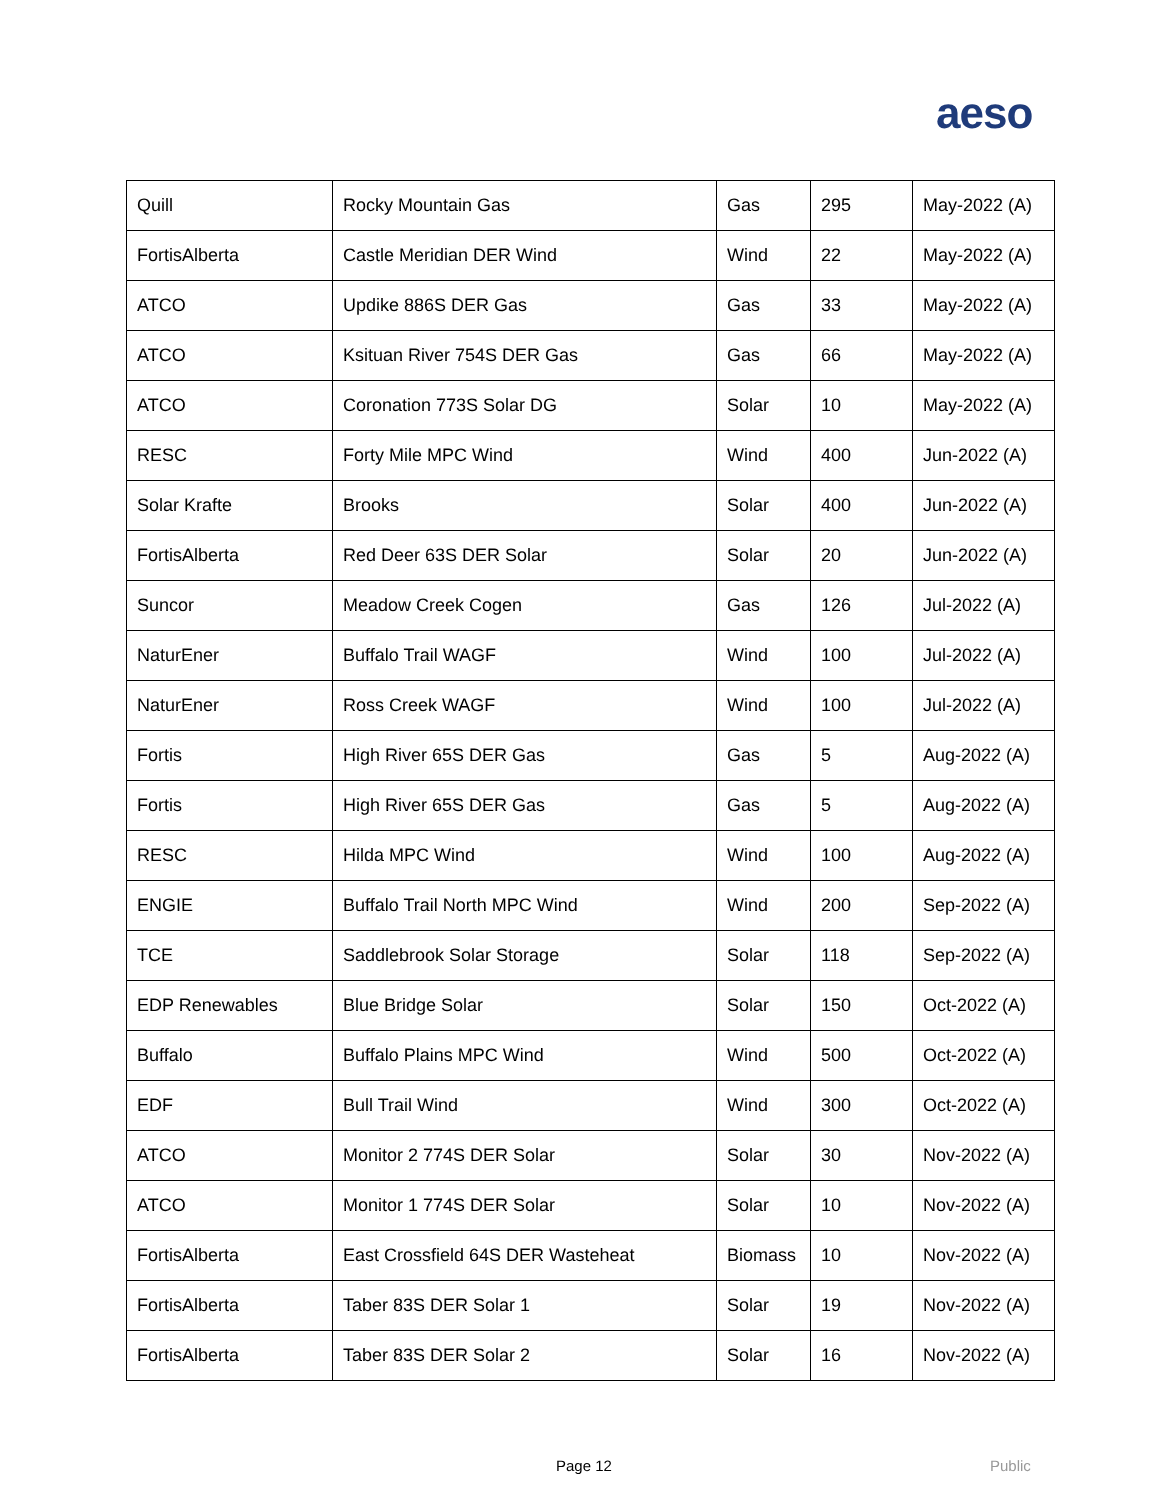aeso
| Quill | Rocky Mountain Gas | Gas | 295 | May-2022 (A) |
| FortisAlberta | Castle Meridian DER Wind | Wind | 22 | May-2022 (A) |
| ATCO | Updike 886S DER Gas | Gas | 33 | May-2022 (A) |
| ATCO | Ksituan River 754S DER Gas | Gas | 66 | May-2022 (A) |
| ATCO | Coronation 773S Solar DG | Solar | 10 | May-2022 (A) |
| RESC | Forty Mile MPC Wind | Wind | 400 | Jun-2022 (A) |
| Solar Krafte | Brooks | Solar | 400 | Jun-2022 (A) |
| FortisAlberta | Red Deer 63S DER Solar | Solar | 20 | Jun-2022 (A) |
| Suncor | Meadow Creek Cogen | Gas | 126 | Jul-2022 (A) |
| NaturEner | Buffalo Trail WAGF | Wind | 100 | Jul-2022 (A) |
| NaturEner | Ross Creek WAGF | Wind | 100 | Jul-2022 (A) |
| Fortis | High River 65S DER Gas | Gas | 5 | Aug-2022 (A) |
| Fortis | High River 65S DER Gas | Gas | 5 | Aug-2022 (A) |
| RESC | Hilda MPC Wind | Wind | 100 | Aug-2022 (A) |
| ENGIE | Buffalo Trail North MPC Wind | Wind | 200 | Sep-2022 (A) |
| TCE | Saddlebrook Solar Storage | Solar | 118 | Sep-2022 (A) |
| EDP Renewables | Blue Bridge Solar | Solar | 150 | Oct-2022 (A) |
| Buffalo | Buffalo Plains MPC Wind | Wind | 500 | Oct-2022 (A) |
| EDF | Bull Trail Wind | Wind | 300 | Oct-2022 (A) |
| ATCO | Monitor 2 774S DER Solar | Solar | 30 | Nov-2022 (A) |
| ATCO | Monitor 1 774S DER Solar | Solar | 10 | Nov-2022 (A) |
| FortisAlberta | East Crossfield 64S DER Wasteheat | Biomass | 10 | Nov-2022 (A) |
| FortisAlberta | Taber 83S DER Solar 1 | Solar | 19 | Nov-2022 (A) |
| FortisAlberta | Taber 83S DER Solar 2 | Solar | 16 | Nov-2022 (A) |
Page 12 Public